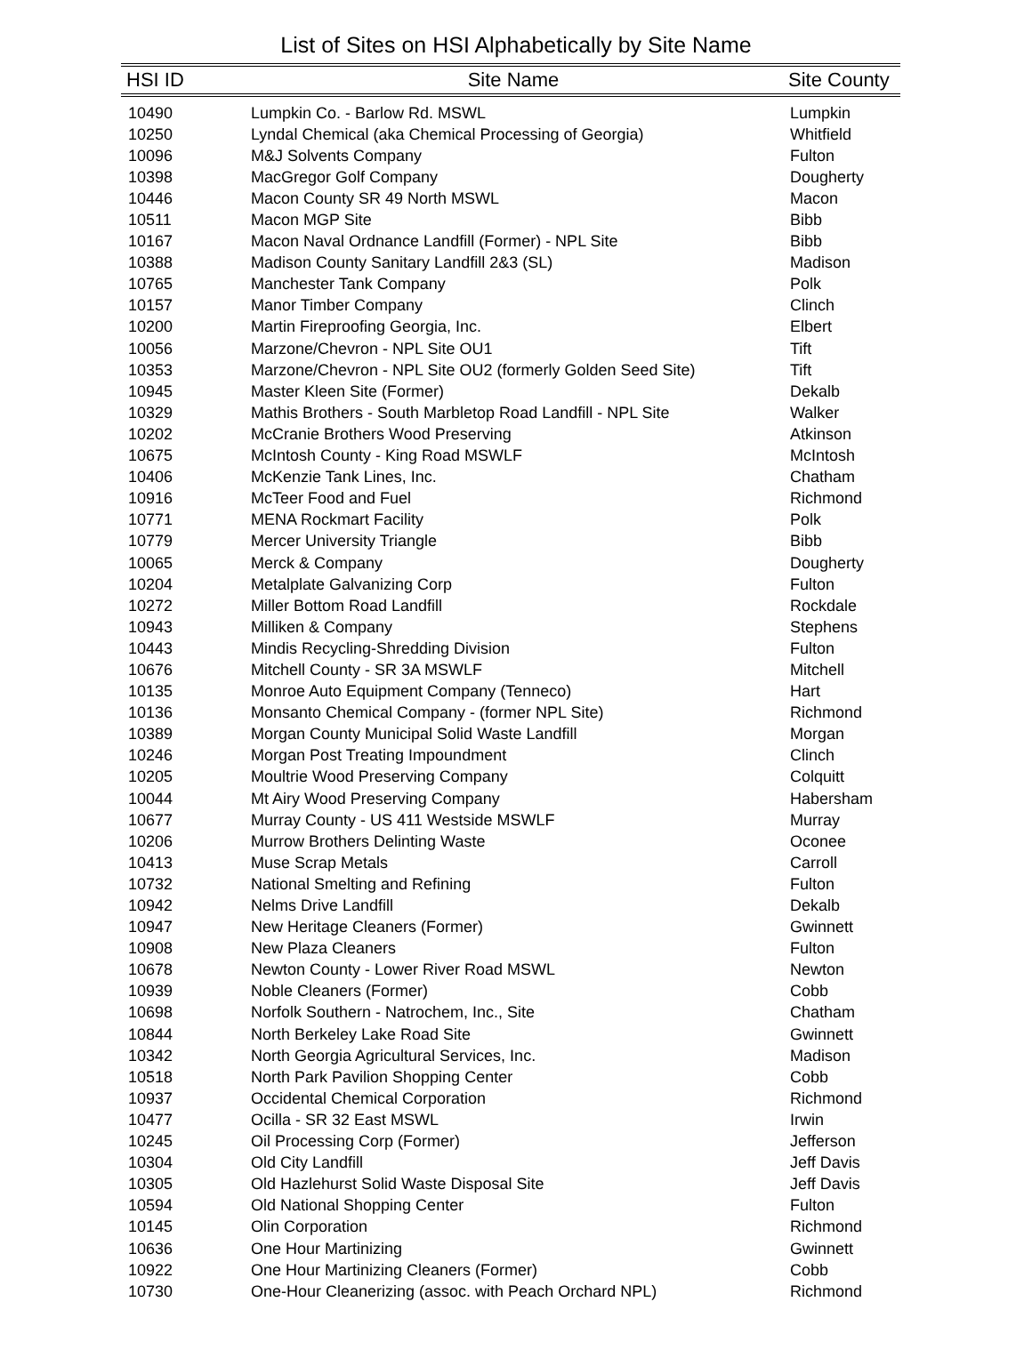List of Sites on HSI Alphabetically by Site Name
| HSI ID | Site Name | Site County |
| --- | --- | --- |
| 10490 | Lumpkin Co. - Barlow Rd. MSWL | Lumpkin |
| 10250 | Lyndal Chemical (aka Chemical Processing of Georgia) | Whitfield |
| 10096 | M&J Solvents Company | Fulton |
| 10398 | MacGregor Golf Company | Dougherty |
| 10446 | Macon County SR 49 North MSWL | Macon |
| 10511 | Macon MGP Site | Bibb |
| 10167 | Macon Naval Ordnance Landfill (Former) - NPL Site | Bibb |
| 10388 | Madison County Sanitary Landfill 2&3 (SL) | Madison |
| 10765 | Manchester Tank Company | Polk |
| 10157 | Manor Timber Company | Clinch |
| 10200 | Martin Fireproofing Georgia, Inc. | Elbert |
| 10056 | Marzone/Chevron - NPL Site OU1 | Tift |
| 10353 | Marzone/Chevron - NPL Site OU2 (formerly Golden Seed Site) | Tift |
| 10945 | Master Kleen Site (Former) | Dekalb |
| 10329 | Mathis Brothers - South Marbletop Road Landfill - NPL Site | Walker |
| 10202 | McCranie Brothers Wood Preserving | Atkinson |
| 10675 | McIntosh County - King Road MSWLF | McIntosh |
| 10406 | McKenzie Tank Lines, Inc. | Chatham |
| 10916 | McTeer Food and Fuel | Richmond |
| 10771 | MENA Rockmart Facility | Polk |
| 10779 | Mercer University Triangle | Bibb |
| 10065 | Merck & Company | Dougherty |
| 10204 | Metalplate Galvanizing Corp | Fulton |
| 10272 | Miller Bottom Road Landfill | Rockdale |
| 10943 | Milliken & Company | Stephens |
| 10443 | Mindis Recycling-Shredding Division | Fulton |
| 10676 | Mitchell County - SR 3A MSWLF | Mitchell |
| 10135 | Monroe Auto Equipment Company (Tenneco) | Hart |
| 10136 | Monsanto Chemical Company - (former NPL Site) | Richmond |
| 10389 | Morgan County Municipal Solid Waste Landfill | Morgan |
| 10246 | Morgan Post Treating Impoundment | Clinch |
| 10205 | Moultrie Wood Preserving Company | Colquitt |
| 10044 | Mt Airy Wood Preserving Company | Habersham |
| 10677 | Murray County - US 411 Westside MSWLF | Murray |
| 10206 | Murrow Brothers Delinting Waste | Oconee |
| 10413 | Muse Scrap Metals | Carroll |
| 10732 | National Smelting and Refining | Fulton |
| 10942 | Nelms Drive Landfill | Dekalb |
| 10947 | New Heritage Cleaners (Former) | Gwinnett |
| 10908 | New Plaza Cleaners | Fulton |
| 10678 | Newton County - Lower River Road MSWL | Newton |
| 10939 | Noble Cleaners (Former) | Cobb |
| 10698 | Norfolk Southern - Natrochem, Inc., Site | Chatham |
| 10844 | North Berkeley Lake Road Site | Gwinnett |
| 10342 | North Georgia Agricultural Services, Inc. | Madison |
| 10518 | North Park Pavilion Shopping Center | Cobb |
| 10937 | Occidental Chemical Corporation | Richmond |
| 10477 | Ocilla - SR 32 East MSWL | Irwin |
| 10245 | Oil Processing Corp (Former) | Jefferson |
| 10304 | Old City Landfill | Jeff Davis |
| 10305 | Old Hazlehurst Solid Waste Disposal Site | Jeff Davis |
| 10594 | Old National Shopping Center | Fulton |
| 10145 | Olin Corporation | Richmond |
| 10636 | One Hour Martinizing | Gwinnett |
| 10922 | One Hour Martinizing Cleaners (Former) | Cobb |
| 10730 | One-Hour Cleanerizing (assoc. with Peach Orchard NPL) | Richmond |